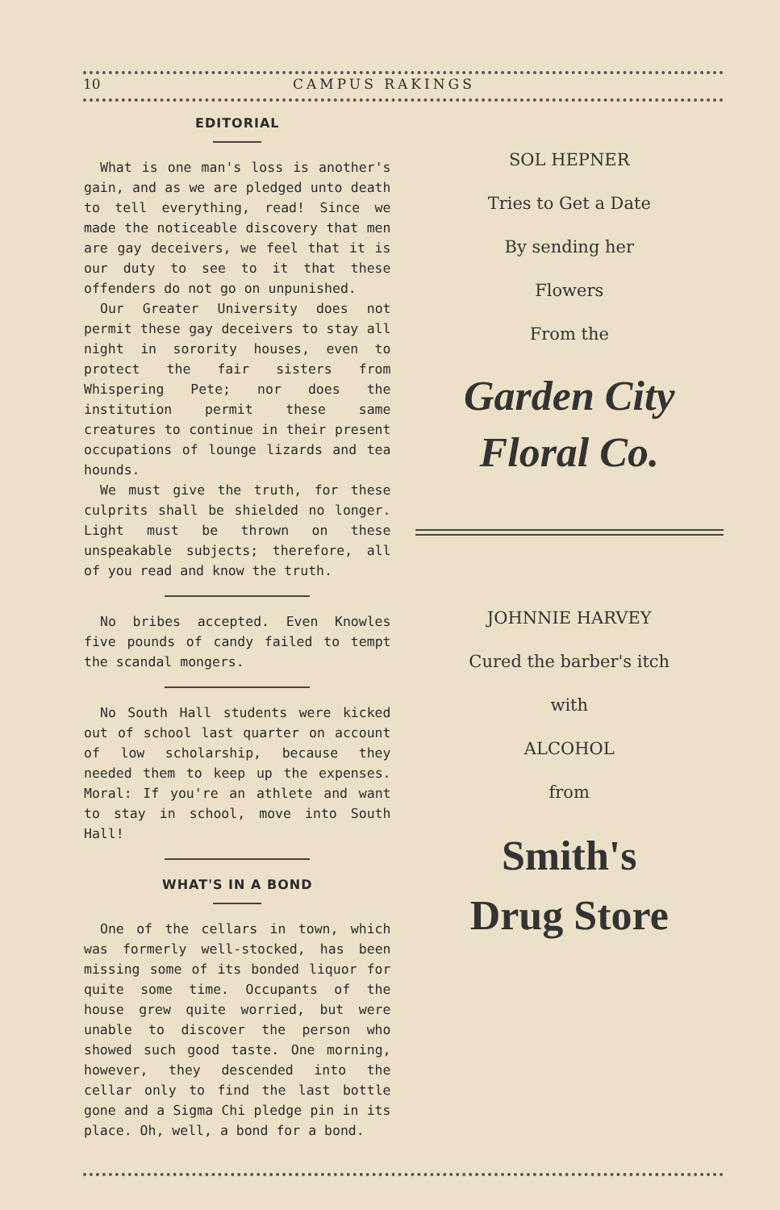10 CAMPUS RAKINGS
EDITORIAL
What is one man's loss is another's gain, and as we are pledged unto death to tell everything, read! Since we made the noticeable discovery that men are gay deceivers, we feel that it is our duty to see to it that these offenders do not go on unpunished.
Our Greater University does not permit these gay deceivers to stay all night in sorority houses, even to protect the fair sisters from Whispering Pete; nor does the institution permit these same creatures to continue in their present occupations of lounge lizards and tea hounds.
We must give the truth, for these culprits shall be shielded no longer. Light must be thrown on these unspeakable subjects; therefore, all of you read and know the truth.
No bribes accepted. Even Knowles five pounds of candy failed to tempt the scandal mongers.
No South Hall students were kicked out of school last quarter on account of low scholarship, because they needed them to keep up the expenses. Moral: If you're an athlete and want to stay in school, move into South Hall!
WHAT'S IN A BOND
One of the cellars in town, which was formerly well-stocked, has been missing some of its bonded liquor for quite some time. Occupants of the house grew quite worried, but were unable to discover the person who showed such good taste. One morning, however, they descended into the cellar only to find the last bottle gone and a Sigma Chi pledge pin in its place. Oh, well, a bond for a bond.
SOL HEPNER
Tries to Get a Date
By sending her
Flowers
From the
Garden City
Floral Co.
JOHNNIE HARVEY
Cured the barber's itch
with
ALCOHOL
from
Smith's
Drug Store